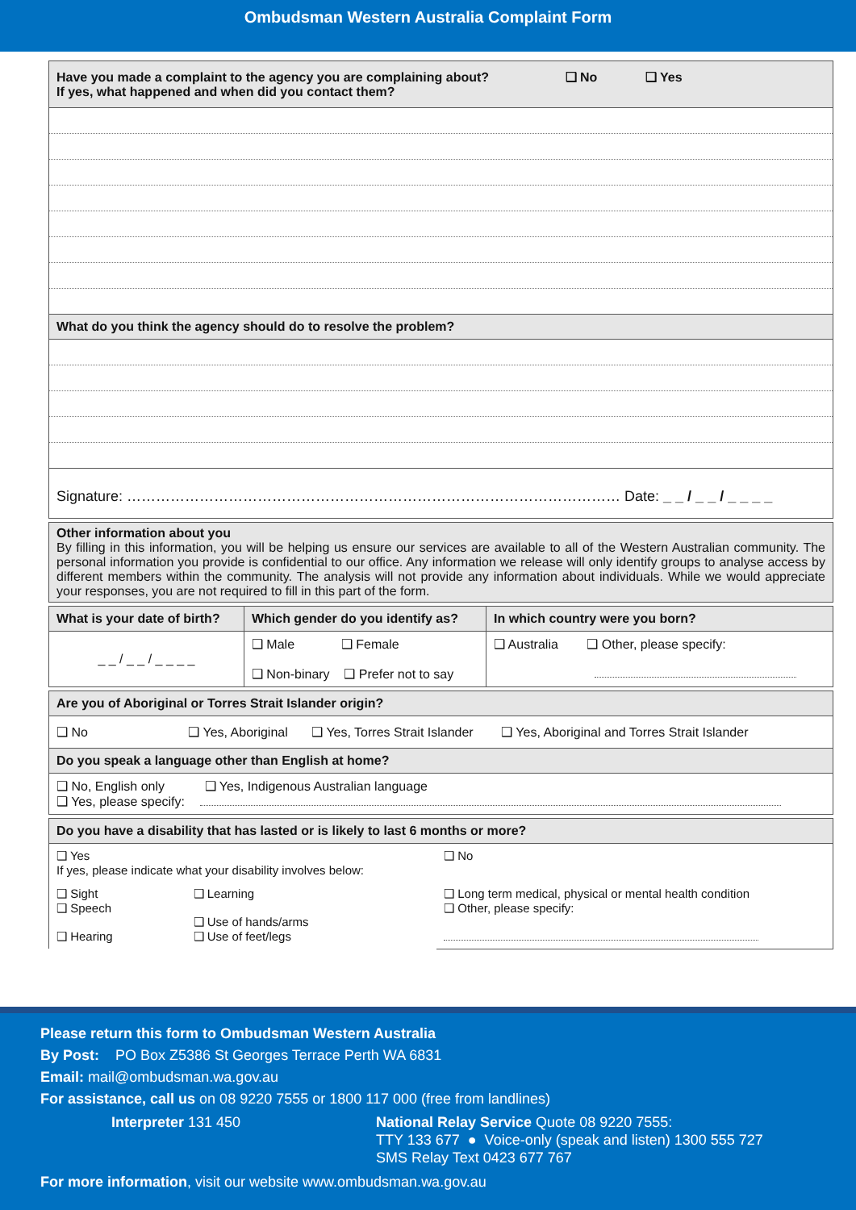Ombudsman Western Australia Complaint Form
| Have you made a complaint to the agency you are complaining about? ❑ No ❑ Yes If yes, what happened and when did you contact them? |
| What do you think the agency should do to resolve the problem? |
| Signature: ………………………………………………………………………………………… Date: _ _ / _ _ / _ _ _ _ |
| Other information about you By filling in this information, you will be helping us ensure our services are available to all of the Western Australian community. The personal information you provide is confidential to our office. Any information we release will only identify groups to analyse access by different members within the community. The analysis will not provide any information about individuals. While we would appreciate your responses, you are not required to fill in this part of the form. |
| What is your date of birth? | Which gender do you identify as? | In which country were you born? |
| --- | --- | --- |
| _ _ / _ _ / _ _ _ _ | ❑ Male ❑ Female ❑ Non-binary ❑ Prefer not to say | ❑ Australia ❑ Other, please specify: |
| Are you of Aboriginal or Torres Strait Islander origin? |
| ❑ No ❑ Yes, Aboriginal ❑ Yes, Torres Strait Islander ❑ Yes, Aboriginal and Torres Strait Islander |
| Do you speak a language other than English at home? |
| ❑ No, English only ❑ Yes, Indigenous Australian language ❑ Yes, please specify: |
| Do you have a disability that has lasted or is likely to last 6 months or more? | | |
| ❑ Yes If yes, please indicate what your disability involves below: | | ❑ No |
| ❑ Sight ❑ Speech ❑ Hearing | ❑ Learning ❑ Use of hands/arms ❑ Use of feet/legs | ❑ Long term medical, physical or mental health condition ❑ Other, please specify: |
Please return this form to Ombudsman Western Australia
By Post: PO Box Z5386 St Georges Terrace Perth WA 6831
Email: mail@ombudsman.wa.gov.au
For assistance, call us on 08 9220 7555 or 1800 117 000 (free from landlines)
Interpreter 131 450 National Relay Service Quote 08 9220 7555:
TTY 133 677 ● Voice-only (speak and listen) 1300 555 727
SMS Relay Text 0423 677 767
For more information, visit our website www.ombudsman.wa.gov.au